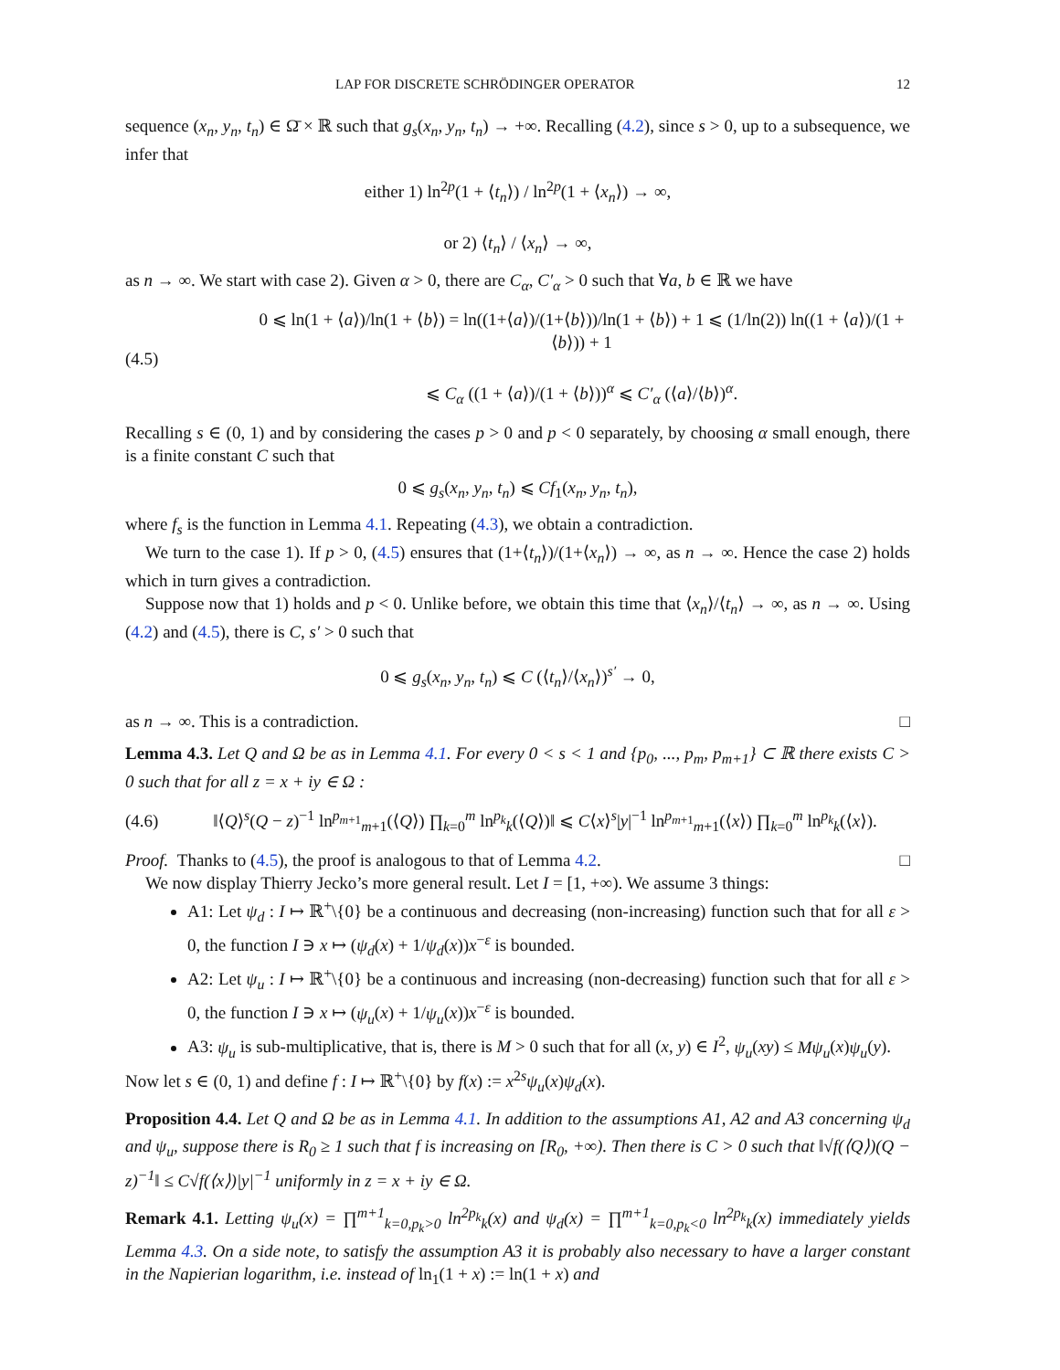LAP FOR DISCRETE SCHRÖDINGER OPERATOR 12
sequence (x<sub>n</sub>, y<sub>n</sub>, t<sub>n</sub>) ∈ Ω̄ × ℝ such that g<sub>s</sub>(x<sub>n</sub>, y<sub>n</sub>, t<sub>n</sub>) → +∞. Recalling (4.2), since s > 0, up to a subsequence, we infer that
either 1) ln<sup>2p</sup>(1 + ⟨t<sub>n</sub>⟩) / ln<sup>2p</sup>(1 + ⟨x<sub>n</sub>⟩) → ∞,
or 2) ⟨t<sub>n</sub>⟩ / ⟨x<sub>n</sub>⟩ → ∞,
as n → ∞. We start with case 2). Given α > 0, there are C<sub>α</sub>, C′<sub>α</sub> > 0 such that ∀a, b ∈ ℝ we have
(4.5) 0 ⩽ ln(1 + ⟨a⟩)/ln(1 + ⟨b⟩) = ln((1+⟨a⟩)/(1+⟨b⟩))/ln(1 + ⟨b⟩) + 1 ⩽ (1/ln(2)) ln((1 + ⟨a⟩)/(1 + ⟨b⟩)) + 1
⩽ C<sub>α</sub> ((1 + ⟨a⟩)/(1 + ⟨b⟩))<sup>α</sup> ⩽ C′<sub>α</sub> (⟨a⟩/⟨b⟩)<sup>α</sup>.
Recalling s ∈ (0, 1) and by considering the cases p > 0 and p < 0 separately, by choosing α small enough, there is a finite constant C such that
0 ⩽ g<sub>s</sub>(x<sub>n</sub>, y<sub>n</sub>, t<sub>n</sub>) ⩽ Cf<sub>1</sub>(x<sub>n</sub>, y<sub>n</sub>, t<sub>n</sub>),
where f<sub>s</sub> is the function in Lemma 4.1. Repeating (4.3), we obtain a contradiction.
We turn to the case 1). If p > 0, (4.5) ensures that (1+⟨t<sub>n</sub>⟩)/(1+⟨x<sub>n</sub>⟩) → ∞, as n → ∞. Hence the case 2) holds which in turn gives a contradiction.
Suppose now that 1) holds and p < 0. Unlike before, we obtain this time that ⟨x<sub>n</sub>⟩/⟨t<sub>n</sub>⟩ → ∞, as n → ∞. Using (4.2) and (4.5), there is C, s′ > 0 such that
0 ⩽ g<sub>s</sub>(x<sub>n</sub>, y<sub>n</sub>, t<sub>n</sub>) ⩽ C (⟨t<sub>n</sub>⟩/⟨x<sub>n</sub>⟩)<sup>s′</sup> → 0,
as n → ∞. This is a contradiction. □
Lemma 4.3. Let Q and Ω be as in Lemma 4.1. For every 0 < s < 1 and {p<sub>0</sub>, ..., p<sub>m</sub>, p<sub>m+1</sub>} ⊂ ℝ there exists C > 0 such that for all z = x + iy ∈ Ω :
(4.6) ‖⟨Q⟩<sup>s</sup>(Q − z)<sup>−1</sup> ln<sup>p<sub>m+1</sub></sup><sub>m+1</sub>(⟨Q⟩) ∏<sub>k=0</sub><sup>m</sup> ln<sup>p<sub>k</sub></sup><sub>k</sub>(⟨Q⟩)‖ ⩽ C⟨x⟩<sup>s</sup>|y|<sup>−1</sup> ln<sup>p<sub>m+1</sub></sup><sub>m+1</sub>(⟨x⟩) ∏<sub>k=0</sub><sup>m</sup> ln<sup>p<sub>k</sub></sup><sub>k</sub>(⟨x⟩).
Proof. Thanks to (4.5), the proof is analogous to that of Lemma 4.2. □
We now display Thierry Jecko’s more general result. Let I = [1, +∞). We assume 3 things:
A1: Let ψ<sub>d</sub> : I ↦ ℝ<sup>+</sup>\{0} be a continuous and decreasing (non-increasing) function such that for all ε > 0, the function I ∋ x ↦ (ψ<sub>d</sub>(x) + 1/ψ<sub>d</sub>(x))x<sup>−ε</sup> is bounded.
A2: Let ψ<sub>u</sub> : I ↦ ℝ<sup>+</sup>\{0} be a continuous and increasing (non-decreasing) function such that for all ε > 0, the function I ∋ x ↦ (ψ<sub>u</sub>(x) + 1/ψ<sub>u</sub>(x))x<sup>−ε</sup> is bounded.
A3: ψ<sub>u</sub> is sub-multiplicative, that is, there is M > 0 such that for all (x, y) ∈ I<sup>2</sup>, ψ<sub>u</sub>(xy) ≤ Mψ<sub>u</sub>(x)ψ<sub>u</sub>(y).
Now let s ∈ (0, 1) and define f : I ↦ ℝ<sup>+</sup>\{0} by f(x) := x<sup>2s</sup>ψ<sub>u</sub>(x)ψ<sub>d</sub>(x).
Proposition 4.4. Let Q and Ω be as in Lemma 4.1. In addition to the assumptions A1, A2 and A3 concerning ψ<sub>d</sub> and ψ<sub>u</sub>, suppose there is R<sub>0</sub> ≥ 1 such that f is increasing on [R<sub>0</sub>, +∞). Then there is C > 0 such that ‖√f(⟨Q⟩)(Q − z)<sup>−1</sup>‖ ≤ C√f(⟨x⟩)|y|<sup>−1</sup> uniformly in z = x + iy ∈ Ω.
Remark 4.1. Letting ψ<sub>u</sub>(x) = ∏<sup>m+1</sup><sub>k=0,p<sub>k</sub>>0</sub> ln<sup>2p<sub>k</sub></sup><sub>k</sub>(x) and ψ<sub>d</sub>(x) = ∏<sup>m+1</sup><sub>k=0,p<sub>k</sub><0</sub> ln<sup>2p<sub>k</sub></sup><sub>k</sub>(x) immediately yields Lemma 4.3. On a side note, to satisfy the assumption A3 it is probably also necessary to have a larger constant in the Napierian logarithm, i.e. instead of ln<sub>1</sub>(1 + x) := ln(1 + x) and